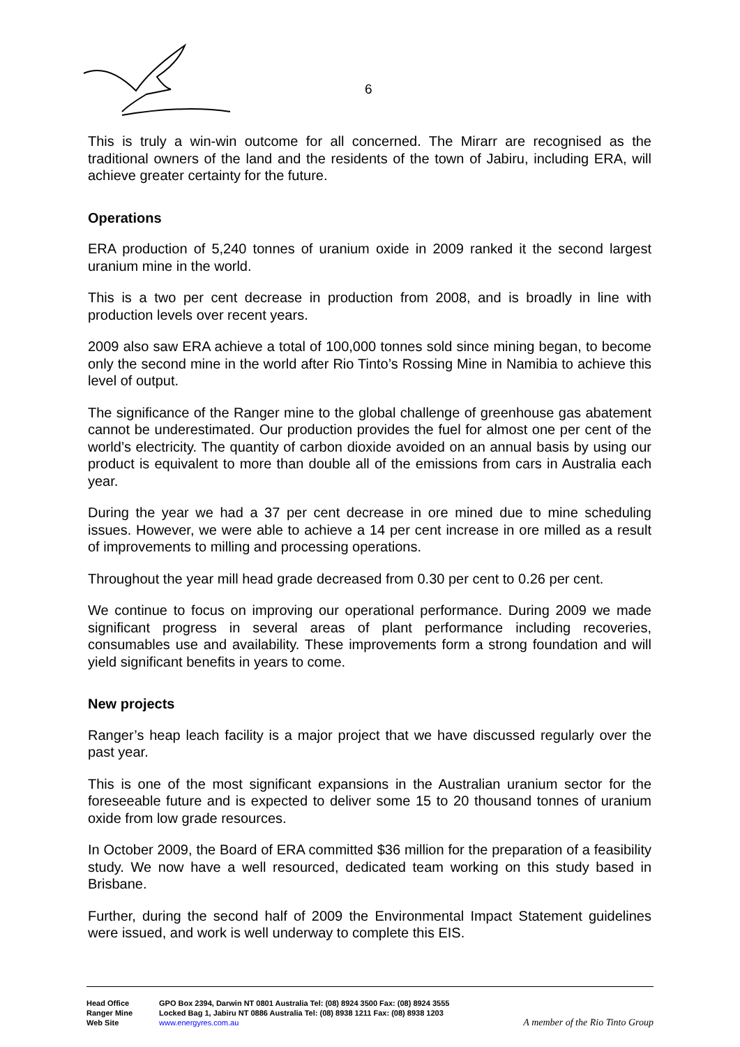6
This is truly a win-win outcome for all concerned. The Mirarr are recognised as the traditional owners of the land and the residents of the town of Jabiru, including ERA, will achieve greater certainty for the future.
Operations
ERA production of 5,240 tonnes of uranium oxide in 2009 ranked it the second largest uranium mine in the world.
This is a two per cent decrease in production from 2008, and is broadly in line with production levels over recent years.
2009 also saw ERA achieve a total of 100,000 tonnes sold since mining began, to become only the second mine in the world after Rio Tinto’s Rossing Mine in Namibia to achieve this level of output.
The significance of the Ranger mine to the global challenge of greenhouse gas abatement cannot be underestimated. Our production provides the fuel for almost one per cent of the world’s electricity. The quantity of carbon dioxide avoided on an annual basis by using our product is equivalent to more than double all of the emissions from cars in Australia each year.
During the year we had a 37 per cent decrease in ore mined due to mine scheduling issues. However, we were able to achieve a 14 per cent increase in ore milled as a result of improvements to milling and processing operations.
Throughout the year mill head grade decreased from 0.30 per cent to 0.26 per cent.
We continue to focus on improving our operational performance. During 2009 we made significant progress in several areas of plant performance including recoveries, consumables use and availability. These improvements form a strong foundation and will yield significant benefits in years to come.
New projects
Ranger’s heap leach facility is a major project that we have discussed regularly over the past year.
This is one of the most significant expansions in the Australian uranium sector for the foreseeable future and is expected to deliver some 15 to 20 thousand tonnes of uranium oxide from low grade resources.
In October 2009, the Board of ERA committed $36 million for the preparation of a feasibility study. We now have a well resourced, dedicated team working on this study based in Brisbane.
Further, during the second half of 2009 the Environmental Impact Statement guidelines were issued, and work is well underway to complete this EIS.
Head Office GPO Box 2394, Darwin NT 0801 Australia Tel: (08) 8924 3500 Fax: (08) 8924 3555
Ranger Mine Locked Bag 1, Jabiru NT 0886 Australia Tel: (08) 8938 1211 Fax: (08) 8938 1203
Web Site www.energyres.com.au A member of the Rio Tinto Group